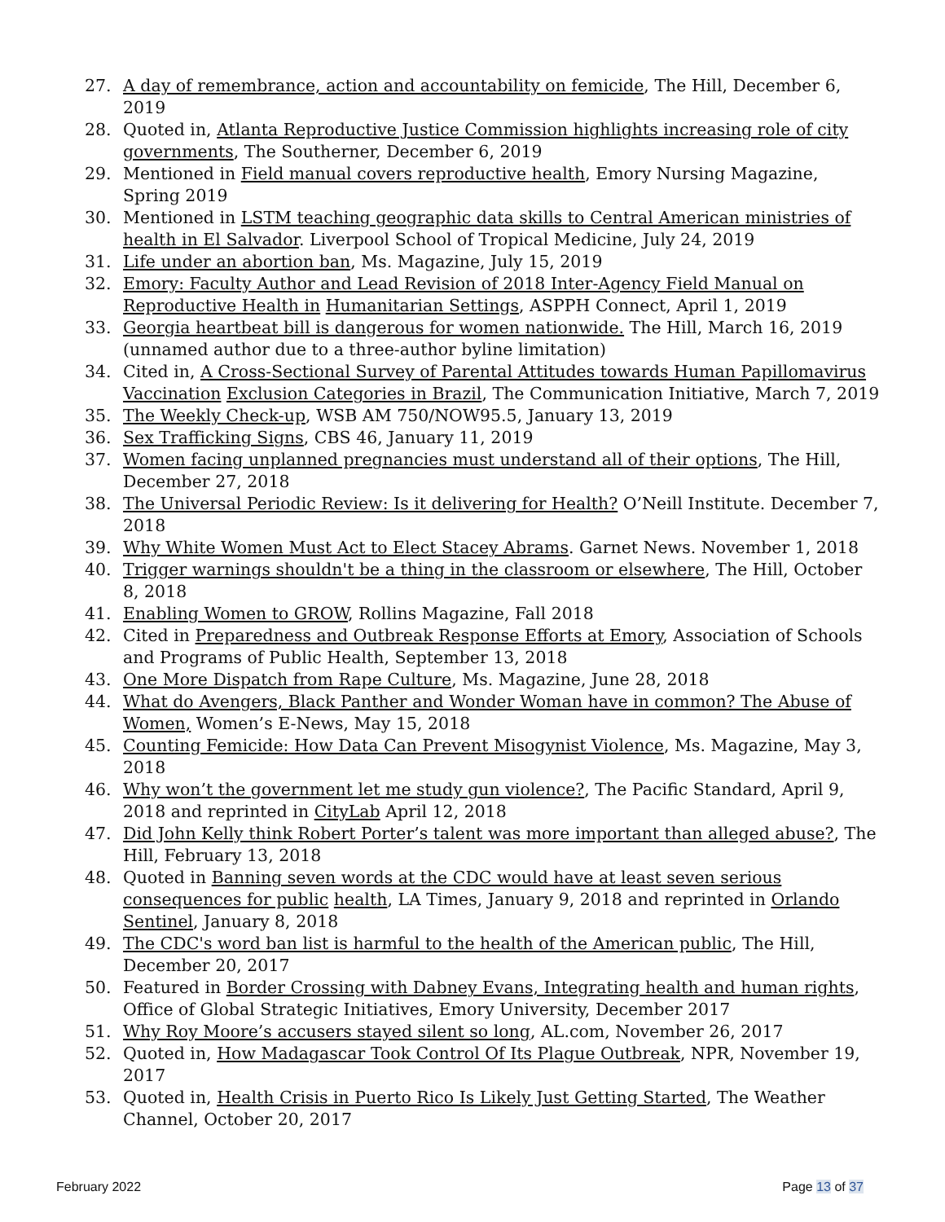27. A day of remembrance, action and accountability on femicide, The Hill, December 6, 2019
28. Quoted in, Atlanta Reproductive Justice Commission highlights increasing role of city governments, The Southerner, December 6, 2019
29. Mentioned in Field manual covers reproductive health, Emory Nursing Magazine, Spring 2019
30. Mentioned in LSTM teaching geographic data skills to Central American ministries of health in El Salvador. Liverpool School of Tropical Medicine, July 24, 2019
31. Life under an abortion ban, Ms. Magazine, July 15, 2019
32. Emory: Faculty Author and Lead Revision of 2018 Inter-Agency Field Manual on Reproductive Health in Humanitarian Settings, ASPPH Connect, April 1, 2019
33. Georgia heartbeat bill is dangerous for women nationwide. The Hill, March 16, 2019 (unnamed author due to a three-author byline limitation)
34. Cited in, A Cross-Sectional Survey of Parental Attitudes towards Human Papillomavirus Vaccination Exclusion Categories in Brazil, The Communication Initiative, March 7, 2019
35. The Weekly Check-up, WSB AM 750/NOW95.5, January 13, 2019
36. Sex Trafficking Signs, CBS 46, January 11, 2019
37. Women facing unplanned pregnancies must understand all of their options, The Hill, December 27, 2018
38. The Universal Periodic Review: Is it delivering for Health? O’Neill Institute. December 7, 2018
39. Why White Women Must Act to Elect Stacey Abrams. Garnet News. November 1, 2018
40. Trigger warnings shouldn't be a thing in the classroom or elsewhere, The Hill, October 8, 2018
41. Enabling Women to GROW, Rollins Magazine, Fall 2018
42. Cited in Preparedness and Outbreak Response Efforts at Emory, Association of Schools and Programs of Public Health, September 13, 2018
43. One More Dispatch from Rape Culture, Ms. Magazine, June 28, 2018
44. What do Avengers, Black Panther and Wonder Woman have in common? The Abuse of Women, Women’s E-News, May 15, 2018
45. Counting Femicide: How Data Can Prevent Misogynist Violence, Ms. Magazine, May 3, 2018
46. Why won’t the government let me study gun violence?, The Pacific Standard, April 9, 2018 and reprinted in CityLab April 12, 2018
47. Did John Kelly think Robert Porter’s talent was more important than alleged abuse?, The Hill, February 13, 2018
48. Quoted in Banning seven words at the CDC would have at least seven serious consequences for public health, LA Times, January 9, 2018 and reprinted in Orlando Sentinel, January 8, 2018
49. The CDC's word ban list is harmful to the health of the American public, The Hill, December 20, 2017
50. Featured in Border Crossing with Dabney Evans, Integrating health and human rights, Office of Global Strategic Initiatives, Emory University, December 2017
51. Why Roy Moore’s accusers stayed silent so long, AL.com, November 26, 2017
52. Quoted in, How Madagascar Took Control Of Its Plague Outbreak, NPR, November 19, 2017
53. Quoted in, Health Crisis in Puerto Rico Is Likely Just Getting Started, The Weather Channel, October 20, 2017
February 2022 Page 13 of 37